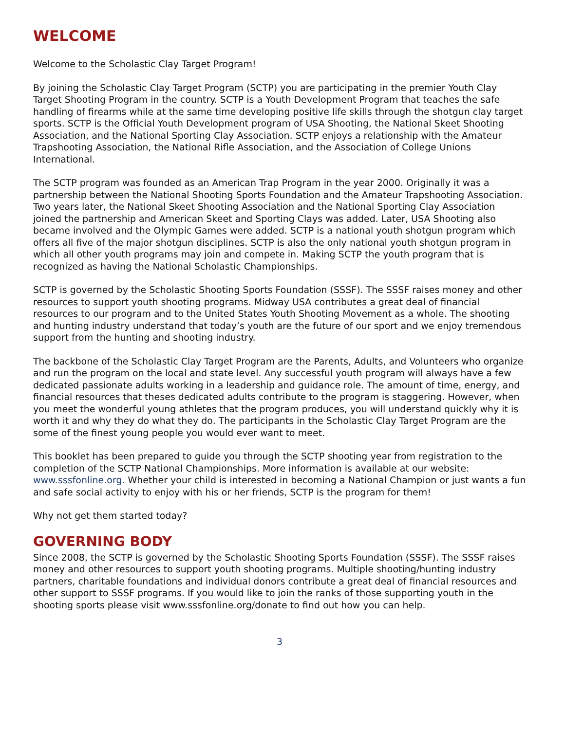WELCOME
Welcome to the Scholastic Clay Target Program!
By joining the Scholastic Clay Target Program (SCTP) you are participating in the premier Youth Clay Target Shooting Program in the country. SCTP is a Youth Development Program that teaches the safe handling of firearms while at the same time developing positive life skills through the shotgun clay target sports. SCTP is the Official Youth Development program of USA Shooting, the National Skeet Shooting Association, and the National Sporting Clay Association. SCTP enjoys a relationship with the Amateur Trapshooting Association, the National Rifle Association, and the Association of College Unions International.
The SCTP program was founded as an American Trap Program in the year 2000. Originally it was a partnership between the National Shooting Sports Foundation and the Amateur Trapshooting Association. Two years later, the National Skeet Shooting Association and the National Sporting Clay Association joined the partnership and American Skeet and Sporting Clays was added. Later, USA Shooting also became involved and the Olympic Games were added. SCTP is a national youth shotgun program which offers all five of the major shotgun disciplines. SCTP is also the only national youth shotgun program in which all other youth programs may join and compete in. Making SCTP the youth program that is recognized as having the National Scholastic Championships.
SCTP is governed by the Scholastic Shooting Sports Foundation (SSSF). The SSSF raises money and other resources to support youth shooting programs. Midway USA contributes a great deal of financial resources to our program and to the United States Youth Shooting Movement as a whole. The shooting and hunting industry understand that today’s youth are the future of our sport and we enjoy tremendous support from the hunting and shooting industry.
The backbone of the Scholastic Clay Target Program are the Parents, Adults, and Volunteers who organize and run the program on the local and state level. Any successful youth program will always have a few dedicated passionate adults working in a leadership and guidance role. The amount of time, energy, and financial resources that theses dedicated adults contribute to the program is staggering. However, when you meet the wonderful young athletes that the program produces, you will understand quickly why it is worth it and why they do what they do. The participants in the Scholastic Clay Target Program are the some of the finest young people you would ever want to meet.
This booklet has been prepared to guide you through the SCTP shooting year from registration to the completion of the SCTP National Championships. More information is available at our website: www.sssfonline.org. Whether your child is interested in becoming a National Champion or just wants a fun and safe social activity to enjoy with his or her friends, SCTP is the program for them!
Why not get them started today?
GOVERNING BODY
Since 2008, the SCTP is governed by the Scholastic Shooting Sports Foundation (SSSF). The SSSF raises money and other resources to support youth shooting programs. Multiple shooting/hunting industry partners, charitable foundations and individual donors contribute a great deal of financial resources and other support to SSSF programs. If you would like to join the ranks of those supporting youth in the shooting sports please visit www.sssfonline.org/donate to find out how you can help.
3